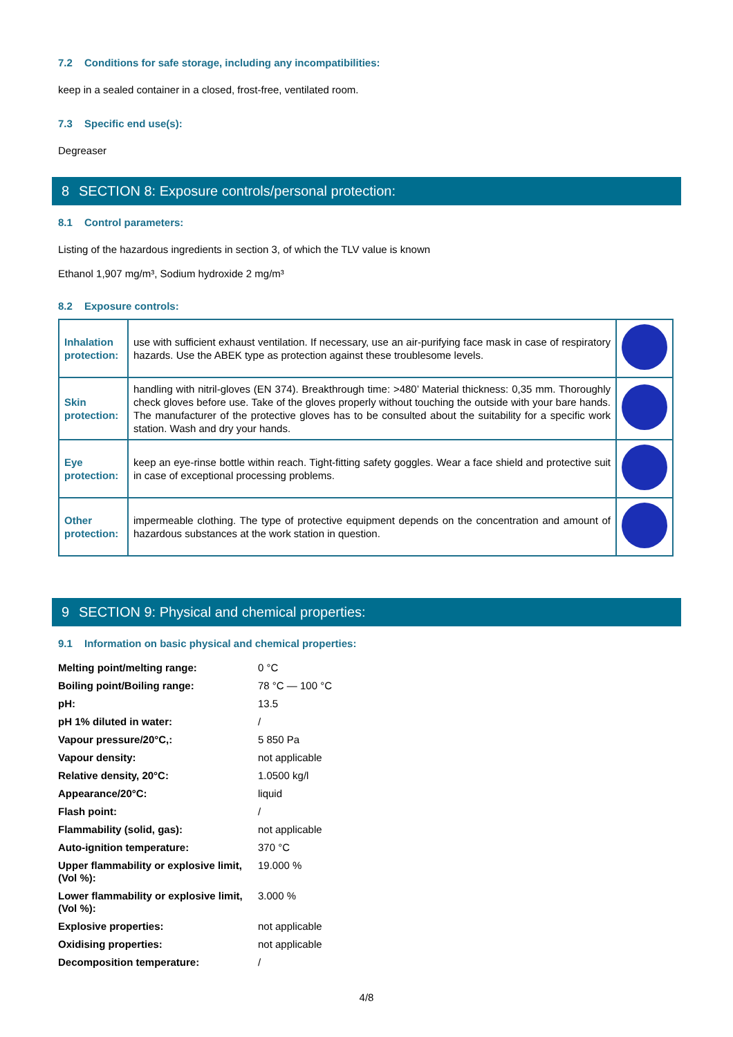7.2 Conditions for safe storage, including any incompatibilities:
keep in a sealed container in a closed, frost-free, ventilated room.
7.3 Specific end use(s):
Degreaser
8 SECTION 8: Exposure controls/personal protection:
8.1 Control parameters:
Listing of the hazardous ingredients in section 3, of which the TLV value is known
Ethanol 1,907 mg/m³, Sodium hydroxide 2 mg/m³
8.2 Exposure controls:
| Inhalation protection: | use with sufficient exhaust ventilation. If necessary, use an air-purifying face mask in case of respiratory hazards. Use the ABEK type as protection against these troublesome levels. | |
| Skin protection: | handling with nitril-gloves (EN 374). Breakthrough time: >480’ Material thickness: 0,35 mm. Thoroughly check gloves before use. Take of the gloves properly without touching the outside with your bare hands. The manufacturer of the protective gloves has to be consulted about the suitability for a specific work station. Wash and dry your hands. | |
| Eye protection: | keep an eye-rinse bottle within reach. Tight-fitting safety goggles. Wear a face shield and protective suit in case of exceptional processing problems. | |
| Other protection: | impermeable clothing. The type of protective equipment depends on the concentration and amount of hazardous substances at the work station in question. | |
9 SECTION 9: Physical and chemical properties:
9.1 Information on basic physical and chemical properties:
| Melting point/melting range: | 0 °C |
| Boiling point/Boiling range: | 78 °C — 100 °C |
| pH: | 13.5 |
| pH 1% diluted in water: | / |
| Vapour pressure/20°C,: | 5 850 Pa |
| Vapour density: | not applicable |
| Relative density, 20°C: | 1.0500 kg/l |
| Appearance/20°C: | liquid |
| Flash point: | / |
| Flammability (solid, gas): | not applicable |
| Auto-ignition temperature: | 370 °C |
| Upper flammability or explosive limit, (Vol %): | 19.000 % |
| Lower flammability or explosive limit, (Vol %): | 3.000 % |
| Explosive properties: | not applicable |
| Oxidising properties: | not applicable |
| Decomposition temperature: | / |
4/8